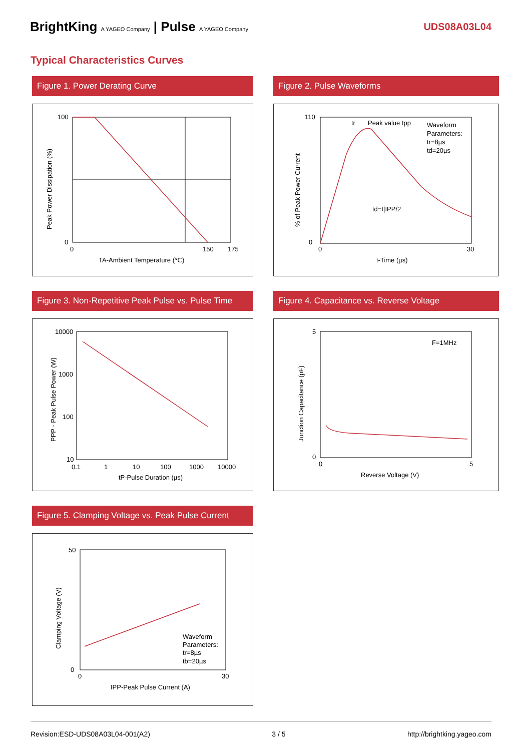BrightKing A YAGEO Company | Pulse A YAGEO Company
UDS08A03L04
Typical Characteristics Curves
Figure 1. Power Derating Curve
100
0
0
150
175
TA-Ambient Temperature (℃)
Peak Power Dissipation (%)
Figure 2. Pulse Waveforms
tr
Peak value Ipp
Waveform
Parameters:
tr=8µs
td=20µs
td=t|IPP/2
110
0
0
30
t-Time (µs)
% of Peak Power Current
Figure 3. Non-Repetitive Peak Pulse vs. Pulse Time
10000
1000
100
10
0.1
1
10
100
1000
10000
tP-Pulse Duration (µs)
PPP - Peak Pulse Power (W)
Figure 4. Capacitance vs. Reverse Voltage
F=1MHz
5
0
0
5
Reverse Voltage (V)
Junction Capacitance (pF)
Figure 5. Clamping Voltage vs. Peak Pulse Current
Waveform
Parameters:
tr=8µs
tb=20µs
50
0
0
30
IPP-Peak Pulse Current (A)
Clamping Voltage (V)
Revision:ESD-UDS08A03L04-001(A2) 3 / 5 http://brightking.yageo.com